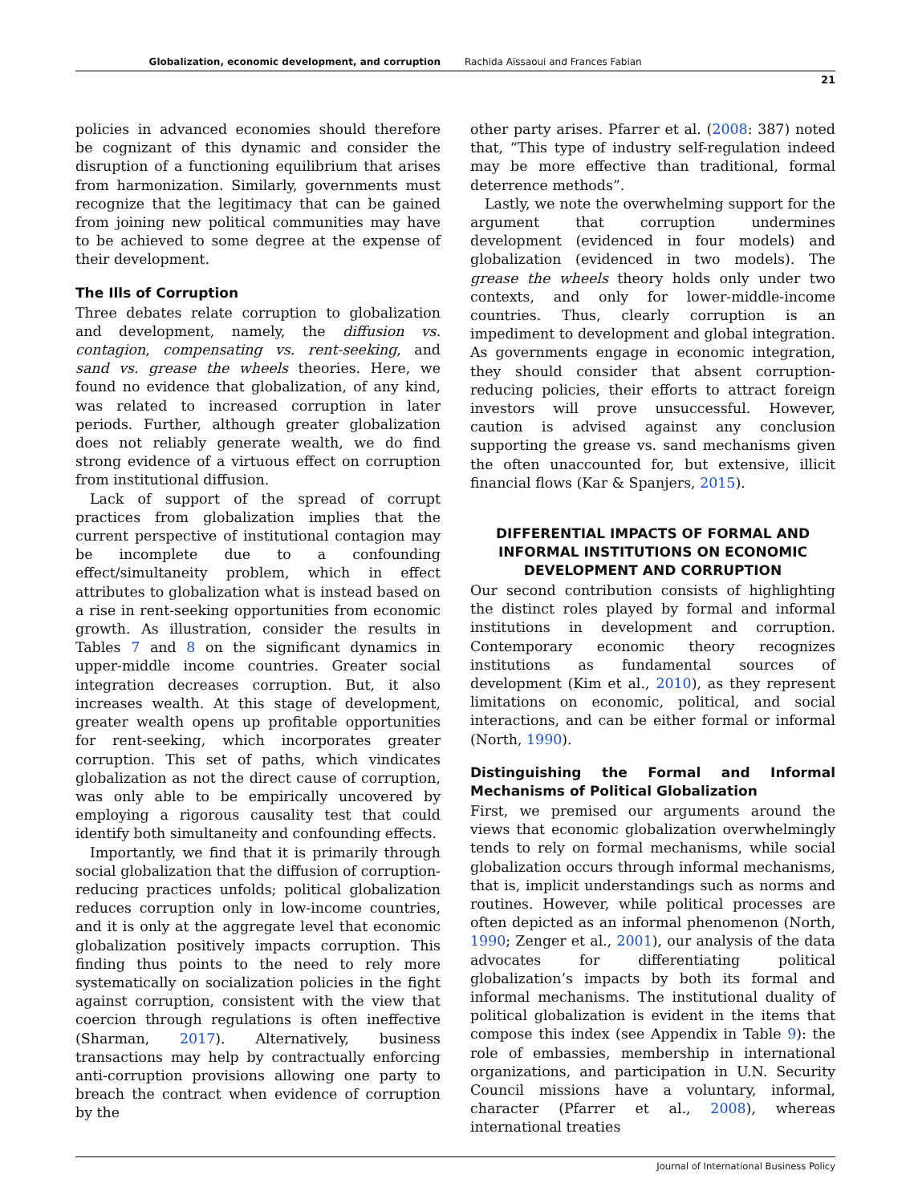Globalization, economic development, and corruption Rachida Aïssaoui and Frances Fabian
21
policies in advanced economies should therefore be cognizant of this dynamic and consider the disruption of a functioning equilibrium that arises from harmonization. Similarly, governments must recognize that the legitimacy that can be gained from joining new political communities may have to be achieved to some degree at the expense of their development.
The Ills of Corruption
Three debates relate corruption to globalization and development, namely, the diffusion vs. contagion, compensating vs. rent-seeking, and sand vs. grease the wheels theories. Here, we found no evidence that globalization, of any kind, was related to increased corruption in later periods. Further, although greater globalization does not reliably generate wealth, we do find strong evidence of a virtuous effect on corruption from institutional diffusion.
Lack of support of the spread of corrupt practices from globalization implies that the current perspective of institutional contagion may be incomplete due to a confounding effect/simultaneity problem, which in effect attributes to globalization what is instead based on a rise in rent-seeking opportunities from economic growth. As illustration, consider the results in Tables 7 and 8 on the significant dynamics in upper-middle income countries. Greater social integration decreases corruption. But, it also increases wealth. At this stage of development, greater wealth opens up profitable opportunities for rent-seeking, which incorporates greater corruption. This set of paths, which vindicates globalization as not the direct cause of corruption, was only able to be empirically uncovered by employing a rigorous causality test that could identify both simultaneity and confounding effects.
Importantly, we find that it is primarily through social globalization that the diffusion of corruption-reducing practices unfolds; political globalization reduces corruption only in low-income countries, and it is only at the aggregate level that economic globalization positively impacts corruption. This finding thus points to the need to rely more systematically on socialization policies in the fight against corruption, consistent with the view that coercion through regulations is often ineffective (Sharman, 2017). Alternatively, business transactions may help by contractually enforcing anti-corruption provisions allowing one party to breach the contract when evidence of corruption by the
other party arises. Pfarrer et al. (2008: 387) noted that, “This type of industry self-regulation indeed may be more effective than traditional, formal deterrence methods”.
Lastly, we note the overwhelming support for the argument that corruption undermines development (evidenced in four models) and globalization (evidenced in two models). The grease the wheels theory holds only under two contexts, and only for lower-middle-income countries. Thus, clearly corruption is an impediment to development and global integration. As governments engage in economic integration, they should consider that absent corruption-reducing policies, their efforts to attract foreign investors will prove unsuccessful. However, caution is advised against any conclusion supporting the grease vs. sand mechanisms given the often unaccounted for, but extensive, illicit financial flows (Kar & Spanjers, 2015).
DIFFERENTIAL IMPACTS OF FORMAL AND INFORMAL INSTITUTIONS ON ECONOMIC DEVELOPMENT AND CORRUPTION
Our second contribution consists of highlighting the distinct roles played by formal and informal institutions in development and corruption. Contemporary economic theory recognizes institutions as fundamental sources of development (Kim et al., 2010), as they represent limitations on economic, political, and social interactions, and can be either formal or informal (North, 1990).
Distinguishing the Formal and Informal Mechanisms of Political Globalization
First, we premised our arguments around the views that economic globalization overwhelmingly tends to rely on formal mechanisms, while social globalization occurs through informal mechanisms, that is, implicit understandings such as norms and routines. However, while political processes are often depicted as an informal phenomenon (North, 1990; Zenger et al., 2001), our analysis of the data advocates for differentiating political globalization’s impacts by both its formal and informal mechanisms. The institutional duality of political globalization is evident in the items that compose this index (see Appendix in Table 9): the role of embassies, membership in international organizations, and participation in U.N. Security Council missions have a voluntary, informal, character (Pfarrer et al., 2008), whereas international treaties
Journal of International Business Policy